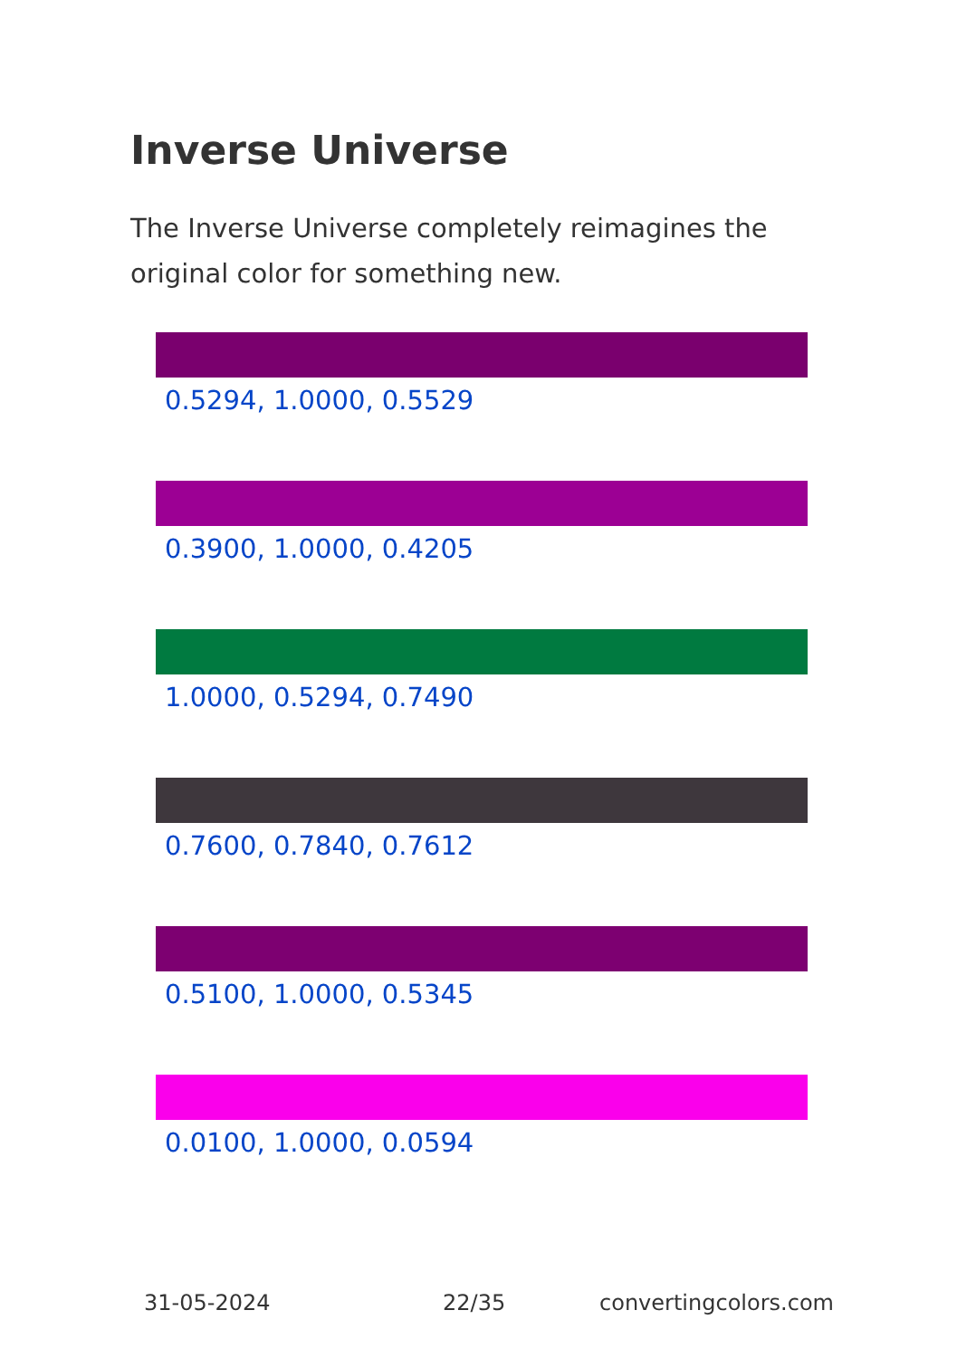Inverse Universe
The Inverse Universe completely reimagines the original color for something new.
0.5294, 1.0000, 0.5529
0.3900, 1.0000, 0.4205
1.0000, 0.5294, 0.7490
0.7600, 0.7840, 0.7612
0.5100, 1.0000, 0.5345
0.0100, 1.0000, 0.0594
31-05-2024 22/35 convertingcolors.com